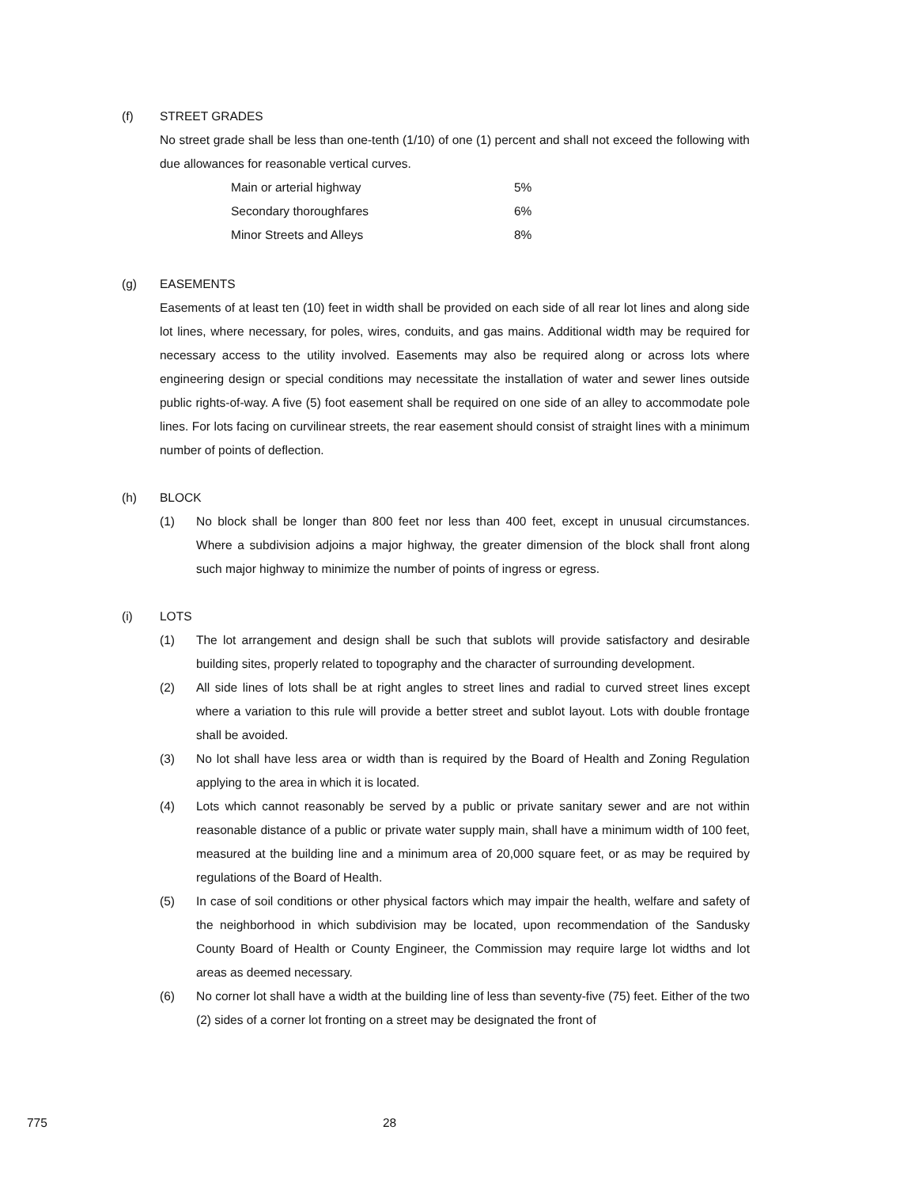(f) STREET GRADES
No street grade shall be less than one-tenth (1/10) of one (1) percent and shall not exceed the following with due allowances for reasonable vertical curves.
| Main or arterial highway | 5% |
| Secondary thoroughfares | 6% |
| Minor Streets and Alleys | 8% |
(g) EASEMENTS
Easements of at least ten (10) feet in width shall be provided on each side of all rear lot lines and along side lot lines, where necessary, for poles, wires, conduits, and gas mains. Additional width may be required for necessary access to the utility involved. Easements may also be required along or across lots where engineering design or special conditions may necessitate the installation of water and sewer lines outside public rights-of-way. A five (5) foot easement shall be required on one side of an alley to accommodate pole lines. For lots facing on curvilinear streets, the rear easement should consist of straight lines with a minimum number of points of deflection.
(h) BLOCK
(1) No block shall be longer than 800 feet nor less than 400 feet, except in unusual circumstances. Where a subdivision adjoins a major highway, the greater dimension of the block shall front along such major highway to minimize the number of points of ingress or egress.
(i) LOTS
(1) The lot arrangement and design shall be such that sublots will provide satisfactory and desirable building sites, properly related to topography and the character of surrounding development.
(2) All side lines of lots shall be at right angles to street lines and radial to curved street lines except where a variation to this rule will provide a better street and sublot layout. Lots with double frontage shall be avoided.
(3) No lot shall have less area or width than is required by the Board of Health and Zoning Regulation applying to the area in which it is located.
(4) Lots which cannot reasonably be served by a public or private sanitary sewer and are not within reasonable distance of a public or private water supply main, shall have a minimum width of 100 feet, measured at the building line and a minimum area of 20,000 square feet, or as may be required by regulations of the Board of Health.
(5) In case of soil conditions or other physical factors which may impair the health, welfare and safety of the neighborhood in which subdivision may be located, upon recommendation of the Sandusky County Board of Health or County Engineer, the Commission may require large lot widths and lot areas as deemed necessary.
(6) No corner lot shall have a width at the building line of less than seventy-five (75) feet. Either of the two (2) sides of a corner lot fronting on a street may be designated the front of
775 28